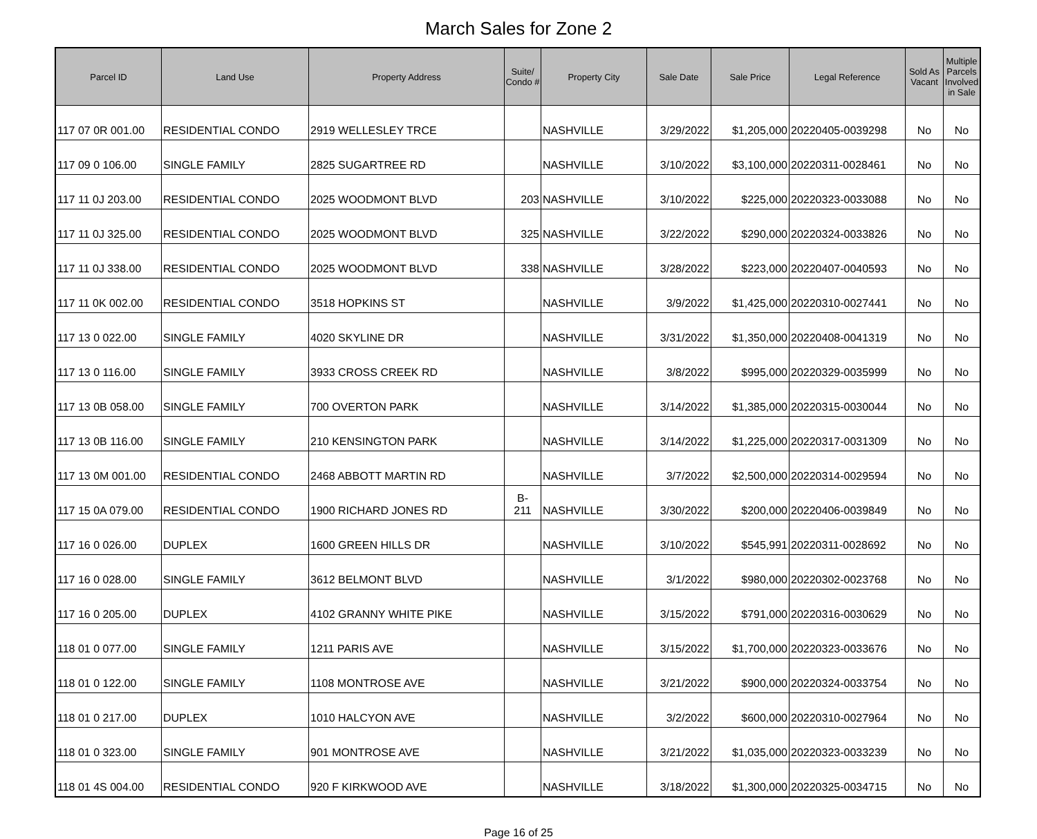March Sales for Zone 2
| Parcel ID | Land Use | Property Address | Suite/ Condo # | Property City | Sale Date | Sale Price | Legal Reference | Sold As Vacant | Multiple Parcels Involved in Sale |
| --- | --- | --- | --- | --- | --- | --- | --- | --- | --- |
| 117 07 0R 001.00 | RESIDENTIAL CONDO | 2919 WELLESLEY TRCE | | NASHVILLE | 3/29/2022 | $1,205,000 | 20220405-0039298 | No | No |
| 117 09 0 106.00 | SINGLE FAMILY | 2825 SUGARTREE RD | | NASHVILLE | 3/10/2022 | $3,100,000 | 20220311-0028461 | No | No |
| 117 11 0J 203.00 | RESIDENTIAL CONDO | 2025 WOODMONT BLVD | 203 | NASHVILLE | 3/10/2022 | $225,000 | 20220323-0033088 | No | No |
| 117 11 0J 325.00 | RESIDENTIAL CONDO | 2025 WOODMONT BLVD | 325 | NASHVILLE | 3/22/2022 | $290,000 | 20220324-0033826 | No | No |
| 117 11 0J 338.00 | RESIDENTIAL CONDO | 2025 WOODMONT BLVD | 338 | NASHVILLE | 3/28/2022 | $223,000 | 20220407-0040593 | No | No |
| 117 11 0K 002.00 | RESIDENTIAL CONDO | 3518 HOPKINS ST | | NASHVILLE | 3/9/2022 | $1,425,000 | 20220310-0027441 | No | No |
| 117 13 0 022.00 | SINGLE FAMILY | 4020 SKYLINE DR | | NASHVILLE | 3/31/2022 | $1,350,000 | 20220408-0041319 | No | No |
| 117 13 0 116.00 | SINGLE FAMILY | 3933 CROSS CREEK RD | | NASHVILLE | 3/8/2022 | $995,000 | 20220329-0035999 | No | No |
| 117 13 0B 058.00 | SINGLE FAMILY | 700 OVERTON PARK | | NASHVILLE | 3/14/2022 | $1,385,000 | 20220315-0030044 | No | No |
| 117 13 0B 116.00 | SINGLE FAMILY | 210 KENSINGTON PARK | | NASHVILLE | 3/14/2022 | $1,225,000 | 20220317-0031309 | No | No |
| 117 13 0M 001.00 | RESIDENTIAL CONDO | 2468 ABBOTT MARTIN RD | | NASHVILLE | 3/7/2022 | $2,500,000 | 20220314-0029594 | No | No |
| 117 15 0A 079.00 | RESIDENTIAL CONDO | 1900 RICHARD JONES RD | B- 211 | NASHVILLE | 3/30/2022 | $200,000 | 20220406-0039849 | No | No |
| 117 16 0 026.00 | DUPLEX | 1600 GREEN HILLS DR | | NASHVILLE | 3/10/2022 | $545,991 | 20220311-0028692 | No | No |
| 117 16 0 028.00 | SINGLE FAMILY | 3612 BELMONT BLVD | | NASHVILLE | 3/1/2022 | $980,000 | 20220302-0023768 | No | No |
| 117 16 0 205.00 | DUPLEX | 4102 GRANNY WHITE PIKE | | NASHVILLE | 3/15/2022 | $791,000 | 20220316-0030629 | No | No |
| 118 01 0 077.00 | SINGLE FAMILY | 1211 PARIS AVE | | NASHVILLE | 3/15/2022 | $1,700,000 | 20220323-0033676 | No | No |
| 118 01 0 122.00 | SINGLE FAMILY | 1108 MONTROSE AVE | | NASHVILLE | 3/21/2022 | $900,000 | 20220324-0033754 | No | No |
| 118 01 0 217.00 | DUPLEX | 1010 HALCYON AVE | | NASHVILLE | 3/2/2022 | $600,000 | 20220310-0027964 | No | No |
| 118 01 0 323.00 | SINGLE FAMILY | 901 MONTROSE AVE | | NASHVILLE | 3/21/2022 | $1,035,000 | 20220323-0033239 | No | No |
| 118 01 4S 004.00 | RESIDENTIAL CONDO | 920 F KIRKWOOD AVE | | NASHVILLE | 3/18/2022 | $1,300,000 | 20220325-0034715 | No | No |
Page 16 of 25